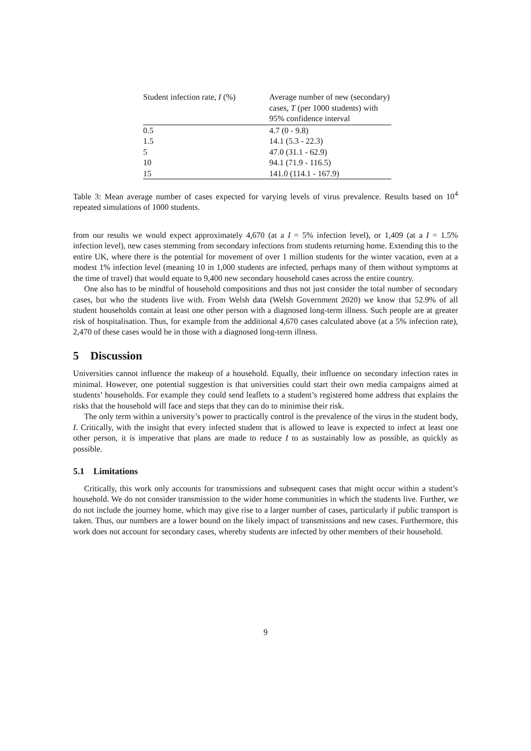| Student infection rate, I (%) | Average number of new (secondary) cases, T (per 1000 students) with 95% confidence interval |
| --- | --- |
| 0.5 | 4.7 (0 - 9.8) |
| 1.5 | 14.1 (5.3 - 22.3) |
| 5 | 47.0 (31.1 - 62.9) |
| 10 | 94.1 (71.9 - 116.5) |
| 15 | 141.0 (114.1 - 167.9) |
Table 3: Mean average number of cases expected for varying levels of virus prevalence. Results based on 10<sup>4</sup> repeated simulations of 1000 students.
from our results we would expect approximately 4,670 (at a I = 5% infection level), or 1,409 (at a I = 1.5% infection level), new cases stemming from secondary infections from students returning home. Extending this to the entire UK, where there is the potential for movement of over 1 million students for the winter vacation, even at a modest 1% infection level (meaning 10 in 1,000 students are infected, perhaps many of them without symptoms at the time of travel) that would equate to 9,400 new secondary household cases across the entire country.
One also has to be mindful of household compositions and thus not just consider the total number of secondary cases, but who the students live with. From Welsh data (Welsh Government 2020) we know that 52.9% of all student households contain at least one other person with a diagnosed long-term illness. Such people are at greater risk of hospitalisation. Thus, for example from the additional 4,670 cases calculated above (at a 5% infection rate), 2,470 of these cases would be in those with a diagnosed long-term illness.
5 Discussion
Universities cannot influence the makeup of a household. Equally, their influence on secondary infection rates in minimal. However, one potential suggestion is that universities could start their own media campaigns aimed at students’ households. For example they could send leaflets to a student’s registered home address that explains the risks that the household will face and steps that they can do to minimise their risk.
The only term within a university’s power to practically control is the prevalence of the virus in the student body, I. Critically, with the insight that every infected student that is allowed to leave is expected to infect at least one other person, it is imperative that plans are made to reduce I to as sustainably low as possible, as quickly as possible.
5.1 Limitations
Critically, this work only accounts for transmissions and subsequent cases that might occur within a student’s household. We do not consider transmission to the wider home communities in which the students live. Further, we do not include the journey home, which may give rise to a larger number of cases, particularly if public transport is taken. Thus, our numbers are a lower bound on the likely impact of transmissions and new cases. Furthermore, this work does not account for secondary cases, whereby students are infected by other members of their household.
9